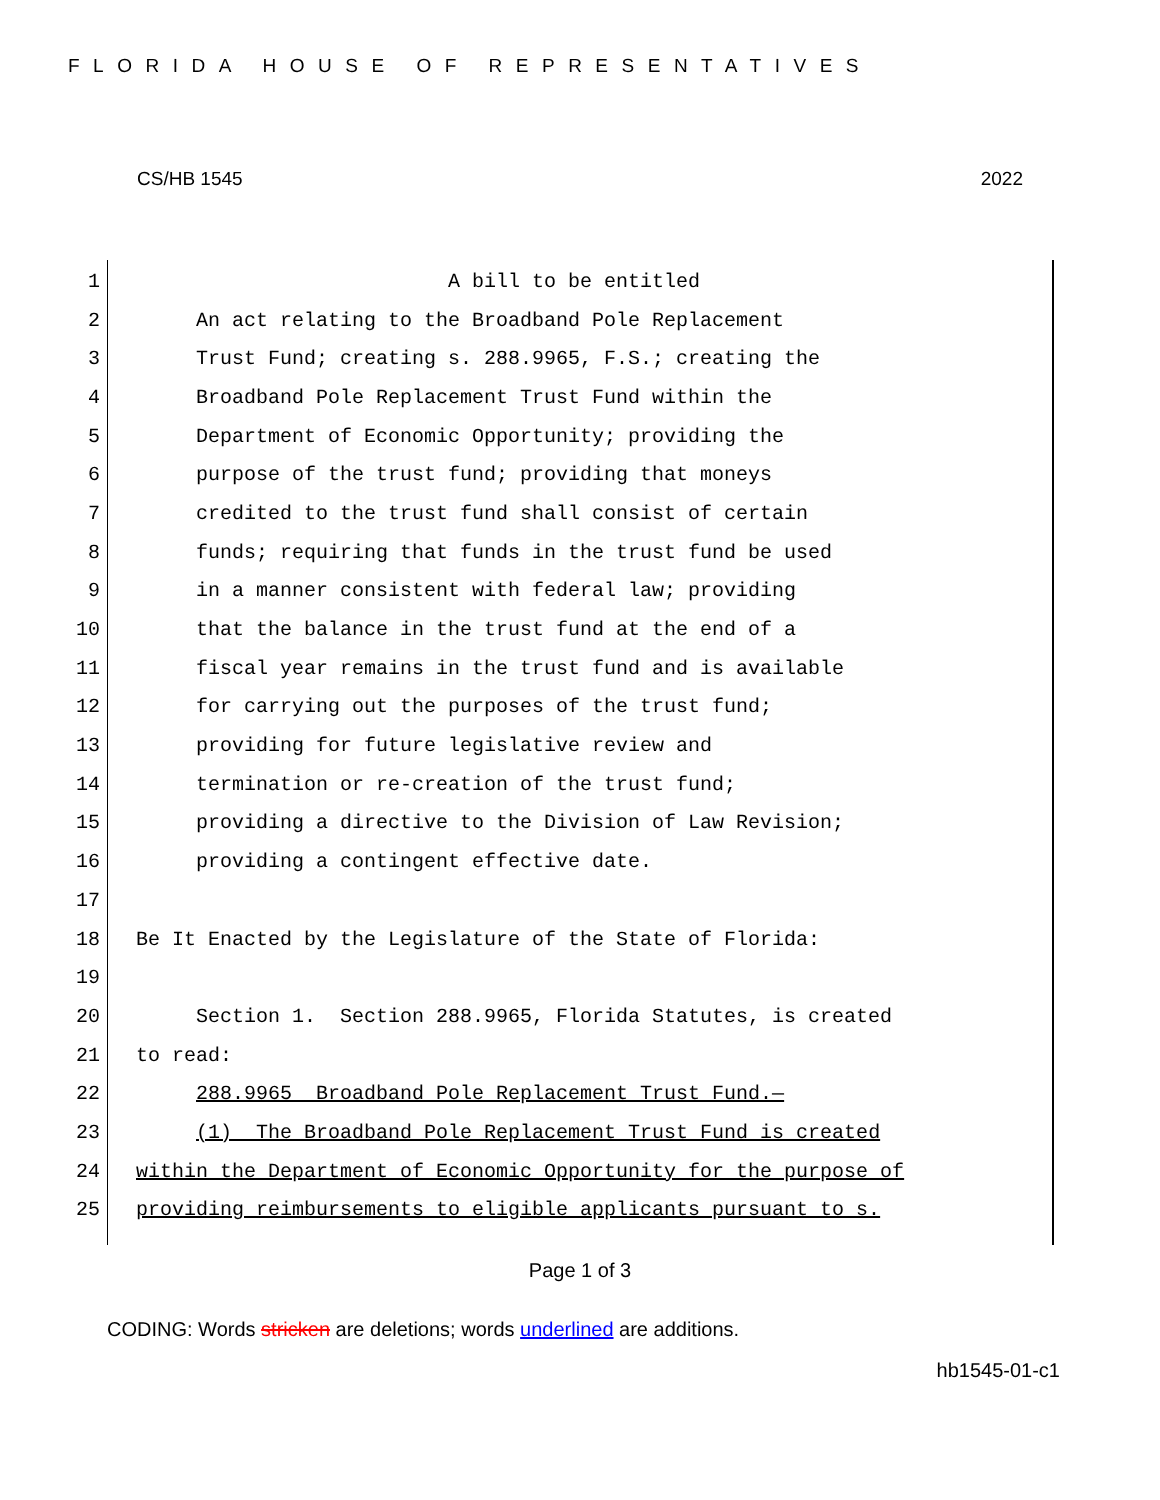FLORIDA HOUSE OF REPRESENTATIVES
CS/HB 1545 2022
1 A bill to be entitled
2 An act relating to the Broadband Pole Replacement
3 Trust Fund; creating s. 288.9965, F.S.; creating the
4 Broadband Pole Replacement Trust Fund within the
5 Department of Economic Opportunity; providing the
6 purpose of the trust fund; providing that moneys
7 credited to the trust fund shall consist of certain
8 funds; requiring that funds in the trust fund be used
9 in a manner consistent with federal law; providing
10 that the balance in the trust fund at the end of a
11 fiscal year remains in the trust fund and is available
12 for carrying out the purposes of the trust fund;
13 providing for future legislative review and
14 termination or re-creation of the trust fund;
15 providing a directive to the Division of Law Revision;
16 providing a contingent effective date.
17
18 Be It Enacted by the Legislature of the State of Florida:
19
20 Section 1. Section 288.9965, Florida Statutes, is created
21 to read:
22 288.9965 Broadband Pole Replacement Trust Fund.—
23 (1) The Broadband Pole Replacement Trust Fund is created
24 within the Department of Economic Opportunity for the purpose of
25 providing reimbursements to eligible applicants pursuant to s.
Page 1 of 3
CODING: Words stricken are deletions; words underlined are additions.
hb1545-01-c1